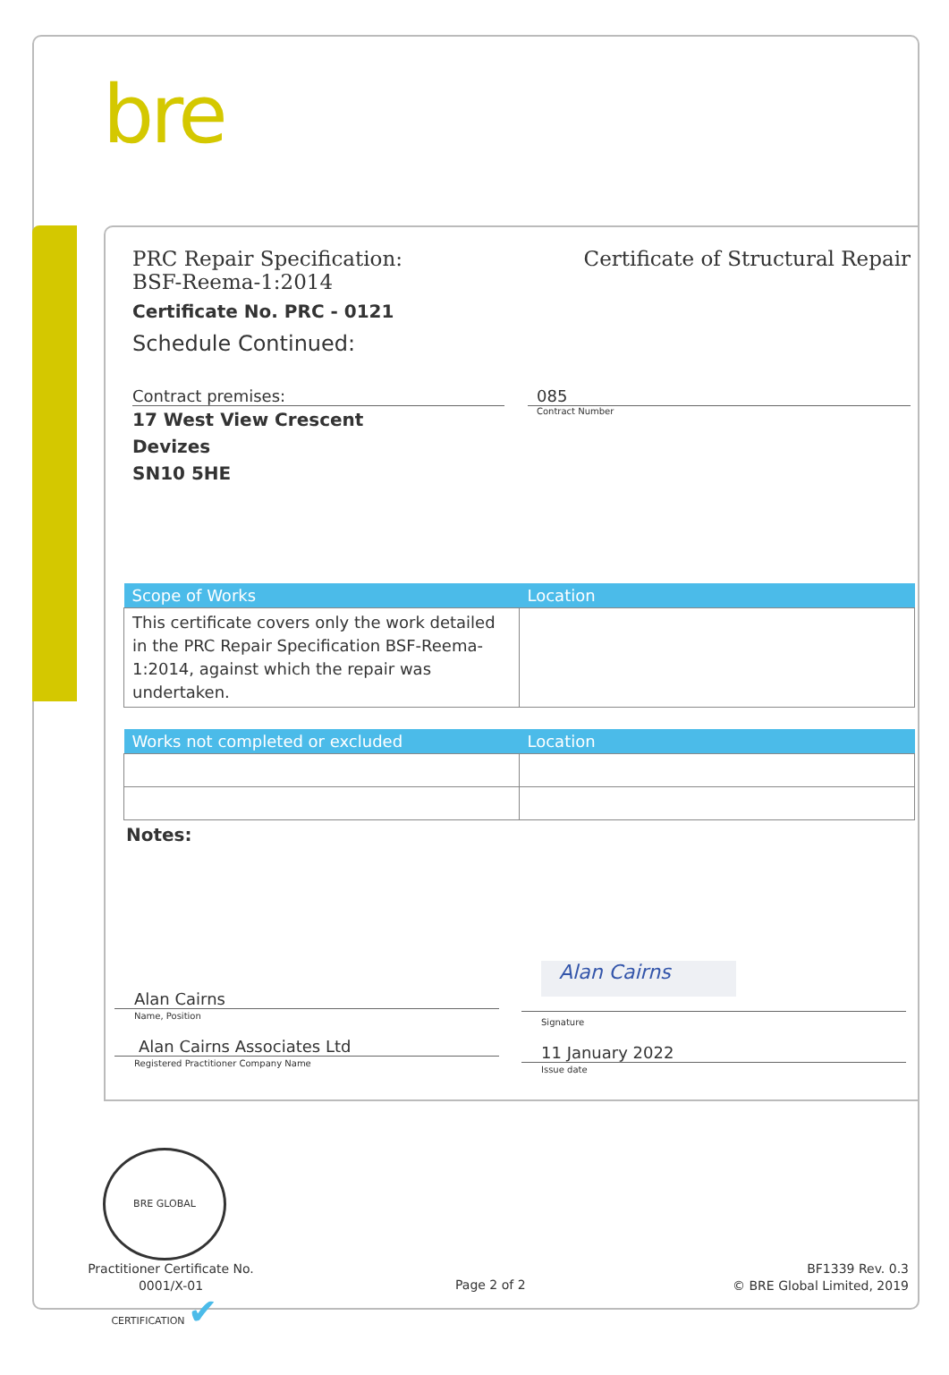bre
PRC Repair Specification:
BSF-Reema-1:2014
Certificate of Structural Repair
Certificate No. PRC - 0121
Schedule Continued:
Contract premises:
17 West View Crescent
Devizes
SN10 5HE
085
Contract Number
| Scope of Works | Location |
| --- | --- |
| This certificate covers only the work detailed in the PRC Repair Specification BSF-Reema-1:2014, against which the repair was undertaken. | |
| Works not completed or excluded | Location |
| --- | --- |
Notes:
Alan Cairns
Name, Position
Alan Cairns Associates Ltd
Registered Practitioner Company Name
Alan Cairns
Signature
11 January 2022
Issue date
BRE GLOBAL CERTIFICATION ✔
Practitioner Certificate No.
0001/X-01
Page 2 of 2
BF1339 Rev. 0.3
© BRE Global Limited, 2019